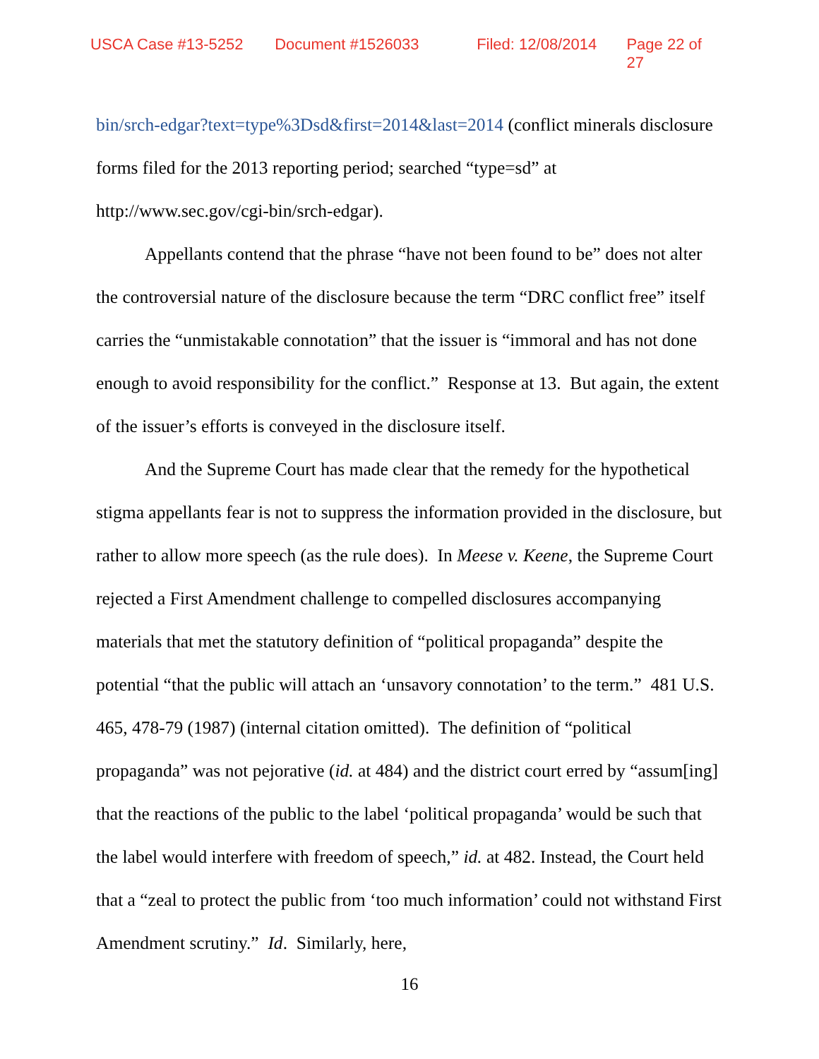USCA Case #13-5252 Document #1526033 Filed: 12/08/2014 Page 22 of 27
bin/srch-edgar?text=type%3Dsd&first=2014&last=2014 (conflict minerals disclosure forms filed for the 2013 reporting period; searched “type=sd” at http://www.sec.gov/cgi-bin/srch-edgar).
Appellants contend that the phrase “have not been found to be” does not alter the controversial nature of the disclosure because the term “DRC conflict free” itself carries the “unmistakable connotation” that the issuer is “immoral and has not done enough to avoid responsibility for the conflict.” Response at 13. But again, the extent of the issuer’s efforts is conveyed in the disclosure itself.
And the Supreme Court has made clear that the remedy for the hypothetical stigma appellants fear is not to suppress the information provided in the disclosure, but rather to allow more speech (as the rule does). In Meese v. Keene, the Supreme Court rejected a First Amendment challenge to compelled disclosures accompanying materials that met the statutory definition of “political propaganda” despite the potential “that the public will attach an ‘unsavory connotation’ to the term.” 481 U.S. 465, 478-79 (1987) (internal citation omitted). The definition of “political propaganda” was not pejorative (id. at 484) and the district court erred by “assum[ing] that the reactions of the public to the label ‘political propaganda’ would be such that the label would interfere with freedom of speech,” id. at 482. Instead, the Court held that a “zeal to protect the public from ‘too much information’ could not withstand First Amendment scrutiny.” Id. Similarly, here,
16